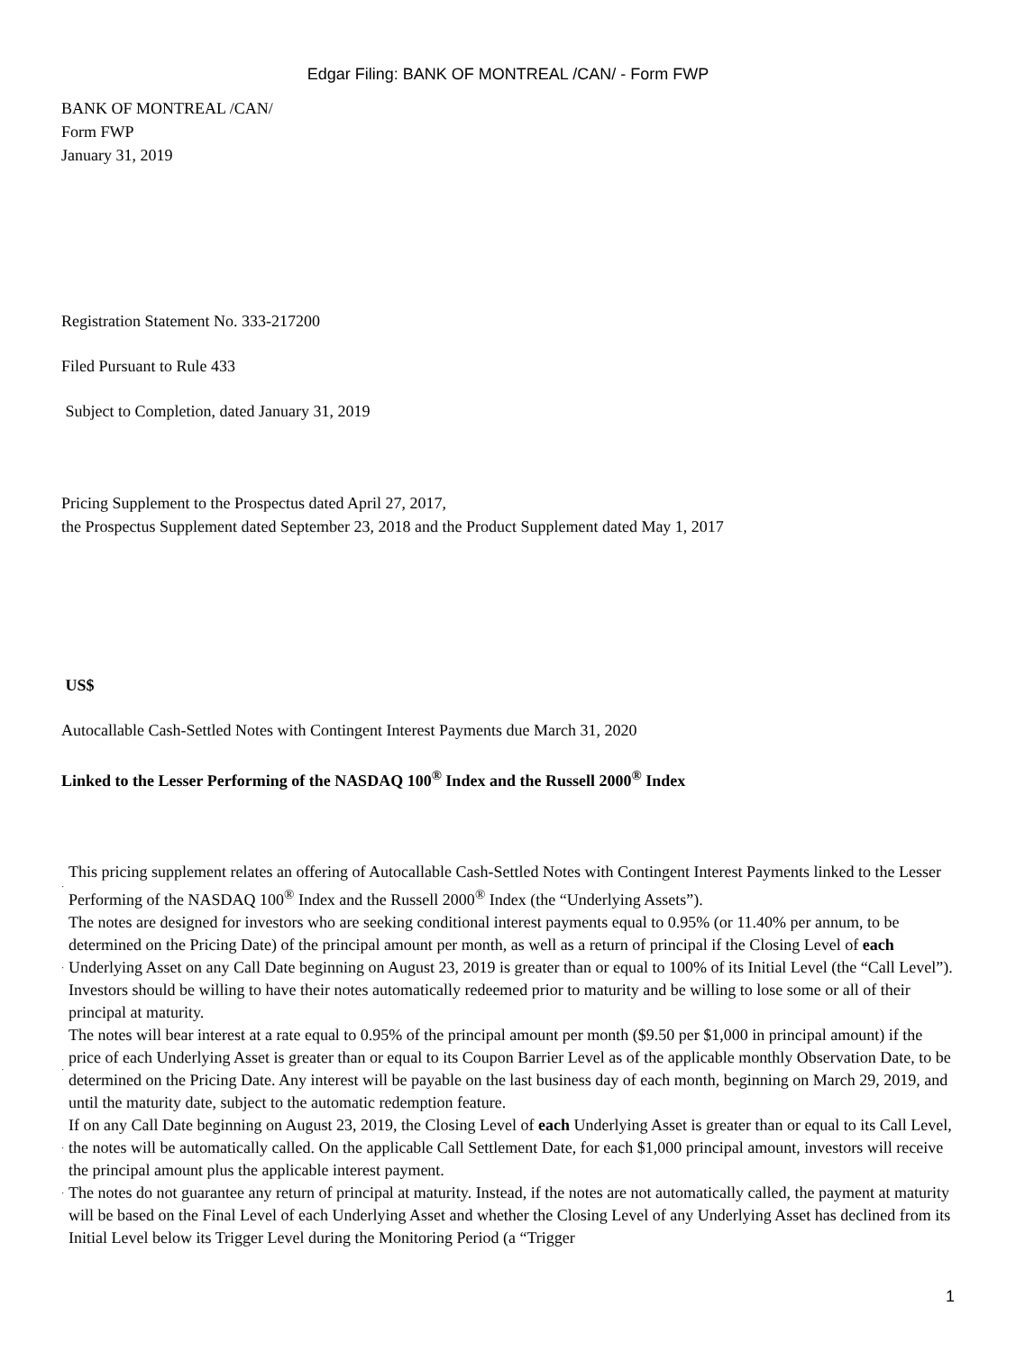Edgar Filing: BANK OF MONTREAL /CAN/ - Form FWP
BANK OF MONTREAL /CAN/
Form FWP
January 31, 2019
Registration Statement No. 333-217200
Filed Pursuant to Rule 433
Subject to Completion, dated January 31, 2019
Pricing Supplement to the Prospectus dated April 27, 2017,
the Prospectus Supplement dated September 23, 2018 and the Product Supplement dated May 1, 2017
US$
Autocallable Cash-Settled Notes with Contingent Interest Payments due March 31, 2020
Linked to the Lesser Performing of the NASDAQ 100<sup>®</sup> Index and the Russell 2000<sup>®</sup> Index
· This pricing supplement relates an offering of Autocallable Cash-Settled Notes with Contingent Interest Payments linked to the Lesser Performing of the NASDAQ 100<sup>®</sup> Index and the Russell 2000<sup>®</sup> Index (the “Underlying Assets”).
· The notes are designed for investors who are seeking conditional interest payments equal to 0.95% (or 11.40% per annum, to be determined on the Pricing Date) of the principal amount per month, as well as a return of principal if the Closing Level of each Underlying Asset on any Call Date beginning on August 23, 2019 is greater than or equal to 100% of its Initial Level (the “Call Level”). Investors should be willing to have their notes automatically redeemed prior to maturity and be willing to lose some or all of their principal at maturity.
· The notes will bear interest at a rate equal to 0.95% of the principal amount per month ($9.50 per $1,000 in principal amount) if the price of each Underlying Asset is greater than or equal to its Coupon Barrier Level as of the applicable monthly Observation Date, to be determined on the Pricing Date. Any interest will be payable on the last business day of each month, beginning on March 29, 2019, and until the maturity date, subject to the automatic redemption feature.
· If on any Call Date beginning on August 23, 2019, the Closing Level of each Underlying Asset is greater than or equal to its Call Level, the notes will be automatically called. On the applicable Call Settlement Date, for each $1,000 principal amount, investors will receive the principal amount plus the applicable interest payment.
· The notes do not guarantee any return of principal at maturity. Instead, if the notes are not automatically called, the payment at maturity will be based on the Final Level of each Underlying Asset and whether the Closing Level of any Underlying Asset has declined from its Initial Level below its Trigger Level during the Monitoring Period (a “Trigger
1